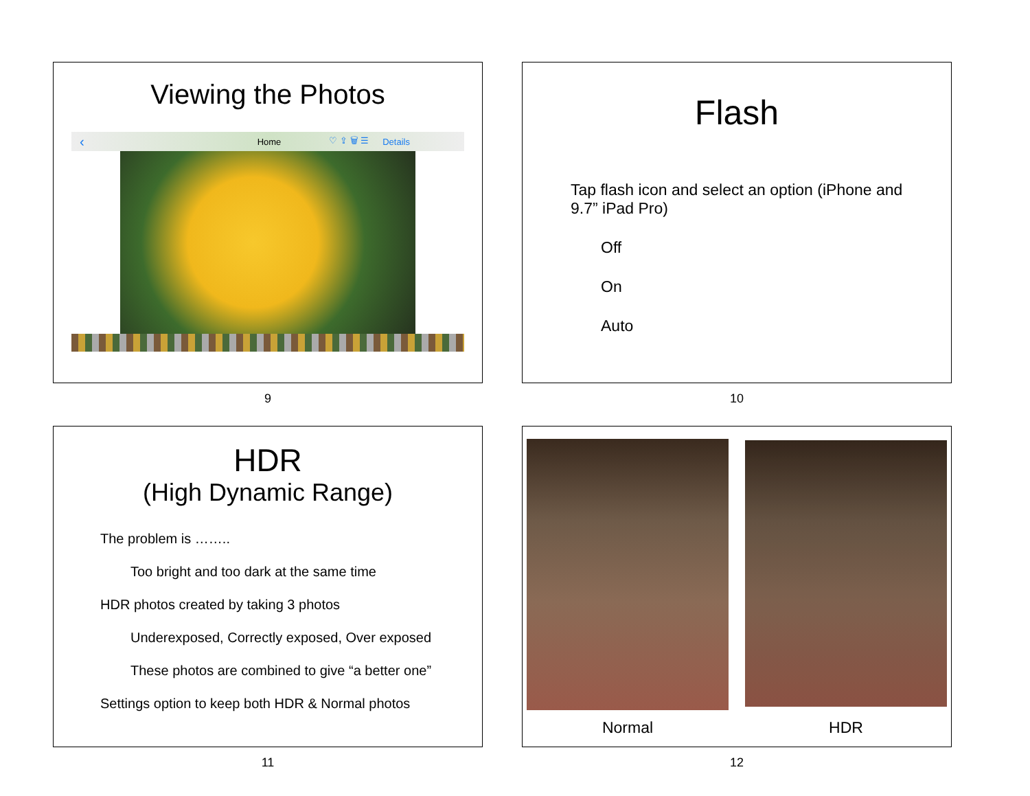Viewing the Photos
‹ Home ♡ ⇪ 🗑 ☰ Details
9
Flash
Tap flash icon and select an option (iPhone and 9.7” iPad Pro)
Off
On
Auto
10
HDR
(High Dynamic Range)
The problem is ……..
Too bright and too dark at the same time
HDR photos created by taking 3 photos
Underexposed, Correctly exposed, Over exposed
These photos are combined to give “a better one”
Settings option to keep both HDR & Normal photos
11
Normal
HDR
12